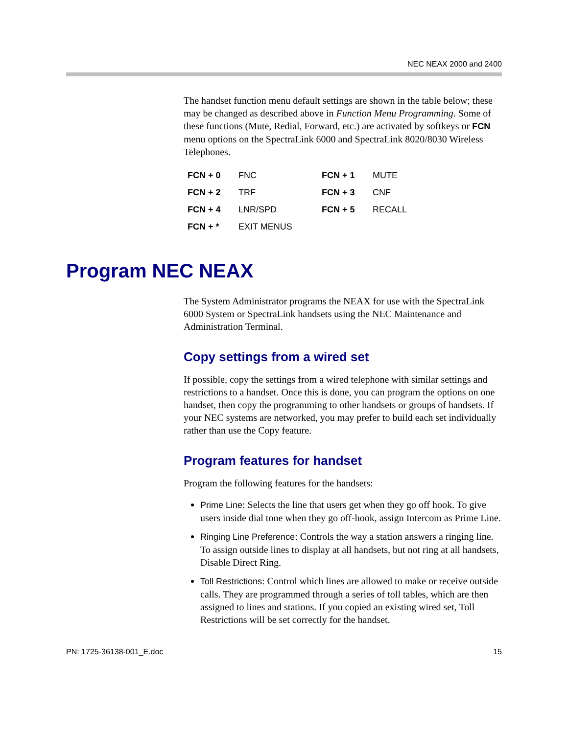NEC NEAX 2000 and 2400
The handset function menu default settings are shown in the table below; these may be changed as described above in Function Menu Programming. Some of these functions (Mute, Redial, Forward, etc.) are activated by softkeys or FCN menu options on the SpectraLink 6000 and SpectraLink 8020/8030 Wireless Telephones.
| FCN + 0 | FNC | FCN + 1 | MUTE |
| FCN + 2 | TRF | FCN + 3 | CNF |
| FCN + 4 | LNR/SPD | FCN + 5 | RECALL |
| FCN + * | EXIT MENUS | | |
Program NEC NEAX
The System Administrator programs the NEAX for use with the SpectraLink 6000 System or SpectraLink handsets using the NEC Maintenance and Administration Terminal.
Copy settings from a wired set
If possible, copy the settings from a wired telephone with similar settings and restrictions to a handset. Once this is done, you can program the options on one handset, then copy the programming to other handsets or groups of handsets. If your NEC systems are networked, you may prefer to build each set individually rather than use the Copy feature.
Program features for handset
Program the following features for the handsets:
Prime Line: Selects the line that users get when they go off hook. To give users inside dial tone when they go off-hook, assign Intercom as Prime Line.
Ringing Line Preference: Controls the way a station answers a ringing line. To assign outside lines to display at all handsets, but not ring at all handsets, Disable Direct Ring.
Toll Restrictions: Control which lines are allowed to make or receive outside calls. They are programmed through a series of toll tables, which are then assigned to lines and stations. If you copied an existing wired set, Toll Restrictions will be set correctly for the handset.
PN: 1725-36138-001_E.doc 15